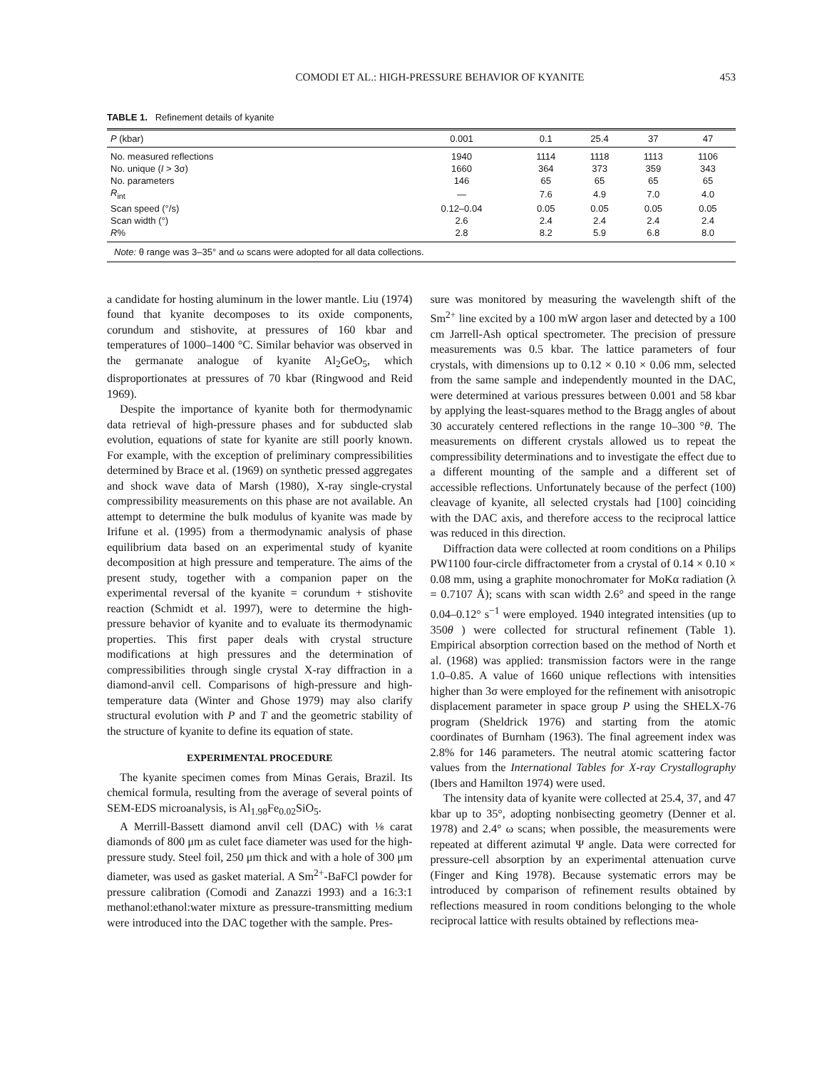COMODI ET AL.: HIGH-PRESSURE BEHAVIOR OF KYANITE 453
TABLE 1. Refinement details of kyanite
| P (kbar) | 0.001 | 0.1 | 25.4 | 37 | 47 |
| --- | --- | --- | --- | --- | --- |
| No. measured reflections | 1940 | 1114 | 1118 | 1113 | 1106 |
| No. unique ( I > 3σ) | 1660 | 364 | 373 | 359 | 343 |
| No. parameters | 146 | 65 | 65 | 65 | 65 |
| R<sub>int</sub> | — | 7.6 | 4.9 | 7.0 | 4.0 |
| Scan speed (°/s) | 0.12–0.04 | 0.05 | 0.05 | 0.05 | 0.05 |
| Scan width (°) | 2.6 | 2.4 | 2.4 | 2.4 | 2.4 |
| R % | 2.8 | 8.2 | 5.9 | 6.8 | 8.0 |
| Note: θ range was 3–35° and ω scans were adopted for all data collections. | | | | | |
a candidate for hosting aluminum in the lower mantle. Liu (1974) found that kyanite decomposes to its oxide components, corundum and stishovite, at pressures of 160 kbar and temperatures of 1000–1400 °C. Similar behavior was observed in the germanate analogue of kyanite Al<sub>2</sub>GeO<sub>5</sub>, which disproportionates at pressures of 70 kbar (Ringwood and Reid 1969).
Despite the importance of kyanite both for thermodynamic data retrieval of high-pressure phases and for subducted slab evolution, equations of state for kyanite are still poorly known. For example, with the exception of preliminary compressibilities determined by Brace et al. (1969) on synthetic pressed aggregates and shock wave data of Marsh (1980), X-ray single-crystal compressibility measurements on this phase are not available. An attempt to determine the bulk modulus of kyanite was made by Irifune et al. (1995) from a thermodynamic analysis of phase equilibrium data based on an experimental study of kyanite decomposition at high pressure and temperature. The aims of the present study, together with a companion paper on the experimental reversal of the kyanite = corundum + stishovite reaction (Schmidt et al. 1997), were to determine the high-pressure behavior of kyanite and to evaluate its thermodynamic properties. This first paper deals with crystal structure modifications at high pressures and the determination of compressibilities through single crystal X-ray diffraction in a diamond-anvil cell. Comparisons of high-pressure and high-temperature data (Winter and Ghose 1979) may also clarify structural evolution with P and T and the geometric stability of the structure of kyanite to define its equation of state.
EXPERIMENTAL PROCEDURE
The kyanite specimen comes from Minas Gerais, Brazil. Its chemical formula, resulting from the average of several points of SEM-EDS microanalysis, is Al<sub>1.98</sub>Fe<sub>0.02</sub>SiO<sub>5</sub>.
A Merrill-Bassett diamond anvil cell (DAC) with ⅛ carat diamonds of 800 μm as culet face diameter was used for the high-pressure study. Steel foil, 250 μm thick and with a hole of 300 μm diameter, was used as gasket material. A Sm<sup>2+</sup>-BaFCl powder for pressure calibration (Comodi and Zanazzi 1993) and a 16:3:1 methanol:ethanol:water mixture as pressure-transmitting medium were introduced into the DAC together with the sample. Pres-
sure was monitored by measuring the wavelength shift of the Sm<sup>2+</sup> line excited by a 100 mW argon laser and detected by a 100 cm Jarrell-Ash optical spectrometer. The precision of pressure measurements was 0.5 kbar. The lattice parameters of four crystals, with dimensions up to 0.12 × 0.10 × 0.06 mm, selected from the same sample and independently mounted in the DAC, were determined at various pressures between 0.001 and 58 kbar by applying the least-squares method to the Bragg angles of about 30 accurately centered reflections in the range 10–300 °θ. The measurements on different crystals allowed us to repeat the compressibility determinations and to investigate the effect due to a different mounting of the sample and a different set of accessible reflections. Unfortunately because of the perfect (100) cleavage of kyanite, all selected crystals had [100] coinciding with the DAC axis, and therefore access to the reciprocal lattice was reduced in this direction.
Diffraction data were collected at room conditions on a Philips PW1100 four-circle diffractometer from a crystal of 0.14 × 0.10 × 0.08 mm, using a graphite monochromater for MoKα radiation (λ = 0.7107 Å); scans with scan width 2.6° and speed in the range 0.04–0.12° s<sup>−1</sup> were employed. 1940 integrated intensities (up to 350θ ) were collected for structural refinement (Table 1). Empirical absorption correction based on the method of North et al. (1968) was applied: transmission factors were in the range 1.0–0.85. A value of 1660 unique reflections with intensities higher than 3σ were employed for the refinement with anisotropic displacement parameter in space group P using the SHELX-76 program (Sheldrick 1976) and starting from the atomic coordinates of Burnham (1963). The final agreement index was 2.8% for 146 parameters. The neutral atomic scattering factor values from the International Tables for X-ray Crystallography (Ibers and Hamilton 1974) were used.
The intensity data of kyanite were collected at 25.4, 37, and 47 kbar up to 35°, adopting nonbisecting geometry (Denner et al. 1978) and 2.4° ω scans; when possible, the measurements were repeated at different azimutal Ψ angle. Data were corrected for pressure-cell absorption by an experimental attenuation curve (Finger and King 1978). Because systematic errors may be introduced by comparison of refinement results obtained by reflections measured in room conditions belonging to the whole reciprocal lattice with results obtained by reflections mea-